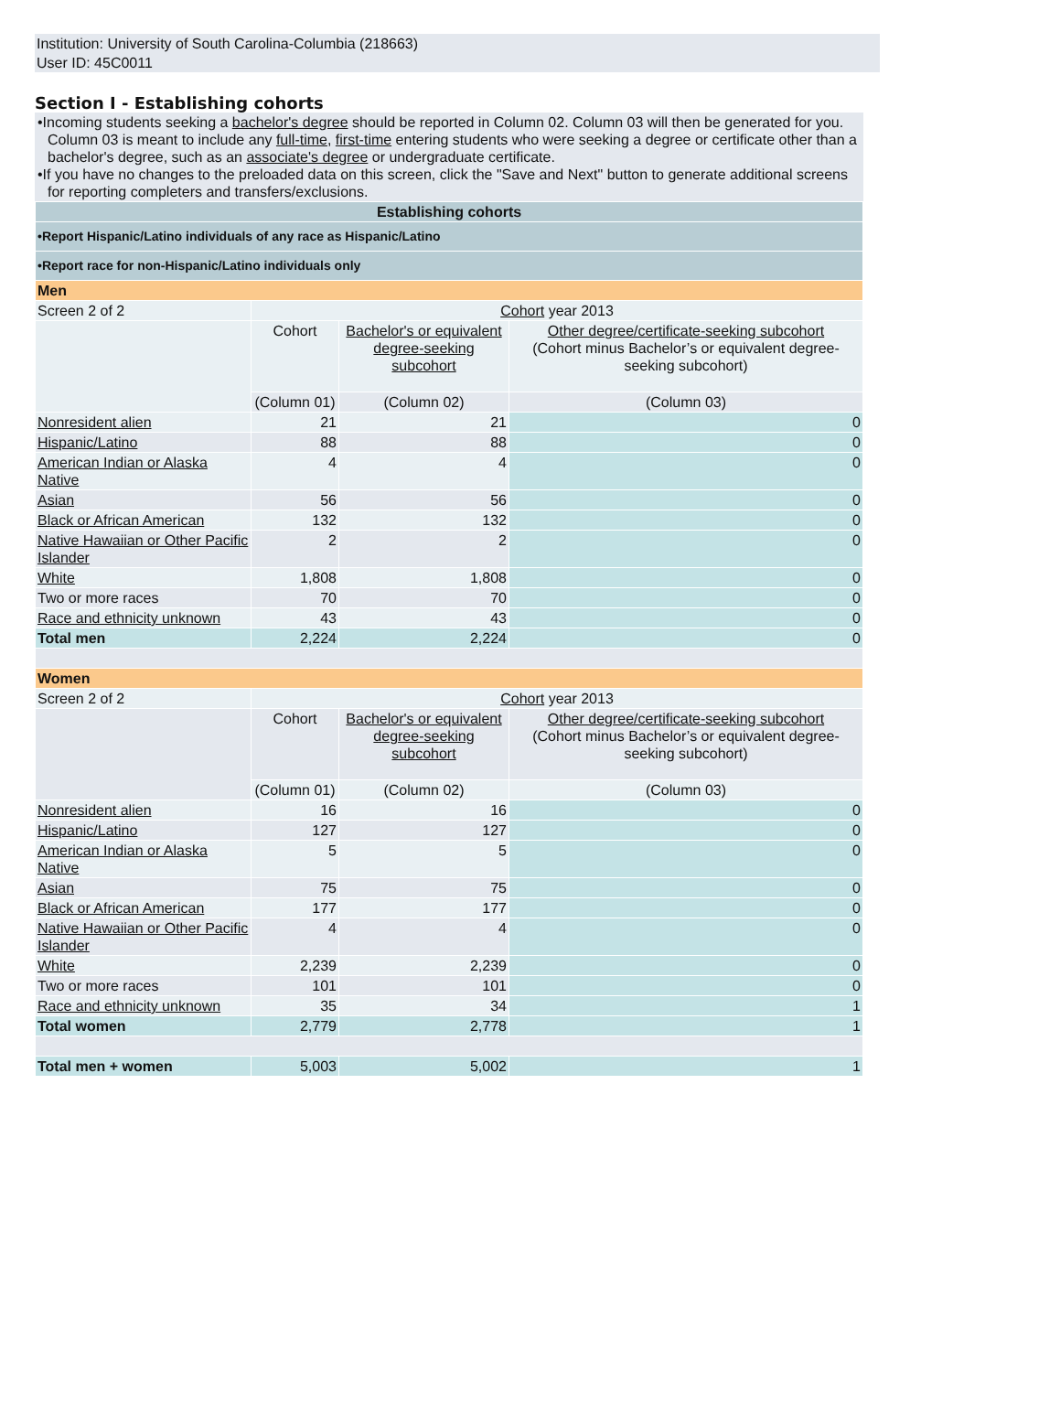Institution: University of South Carolina-Columbia (218663)
User ID: 45C0011
Section I - Establishing cohorts
•Incoming students seeking a bachelor's degree should be reported in Column 02. Column 03 will then be generated for you. Column 03 is meant to include any full-time, first-time entering students who were seeking a degree or certificate other than a bachelor's degree, such as an associate's degree or undergraduate certificate.
•If you have no changes to the preloaded data on this screen, click the "Save and Next" button to generate additional screens for reporting completers and transfers/exclusions.
| Establishing cohorts | | | |
| •Report Hispanic/Latino individuals of any race as Hispanic/Latino | | | |
| •Report race for non-Hispanic/Latino individuals only | | | |
| Men | | | |
| Screen 2 of 2 | Cohort year 2013 | | |
| | Cohort | Bachelor's or equivalent degree-seeking subcohort | Other degree/certificate-seeking subcohort (Cohort minus Bachelor’s or equivalent degree-seeking subcohort) |
| | (Column 01) | (Column 02) | (Column 03) |
| Nonresident alien | 21 | 21 | 0 |
| Hispanic/Latino | 88 | 88 | 0 |
| American Indian or Alaska Native | 4 | 4 | 0 |
| Asian | 56 | 56 | 0 |
| Black or African American | 132 | 132 | 0 |
| Native Hawaiian or Other Pacific Islander | 2 | 2 | 0 |
| White | 1,808 | 1,808 | 0 |
| Two or more races | 70 | 70 | 0 |
| Race and ethnicity unknown | 43 | 43 | 0 |
| Total men | 2,224 | 2,224 | 0 |
| Women | | | |
| Screen 2 of 2 | Cohort year 2013 | | |
| | Cohort | Bachelor's or equivalent degree-seeking subcohort | Other degree/certificate-seeking subcohort (Cohort minus Bachelor’s or equivalent degree-seeking subcohort) |
| | (Column 01) | (Column 02) | (Column 03) |
| Nonresident alien | 16 | 16 | 0 |
| Hispanic/Latino | 127 | 127 | 0 |
| American Indian or Alaska Native | 5 | 5 | 0 |
| Asian | 75 | 75 | 0 |
| Black or African American | 177 | 177 | 0 |
| Native Hawaiian or Other Pacific Islander | 4 | 4 | 0 |
| White | 2,239 | 2,239 | 0 |
| Two or more races | 101 | 101 | 0 |
| Race and ethnicity unknown | 35 | 34 | 1 |
| Total women | 2,779 | 2,778 | 1 |
| Total men + women | 5,003 | 5,002 | 1 |